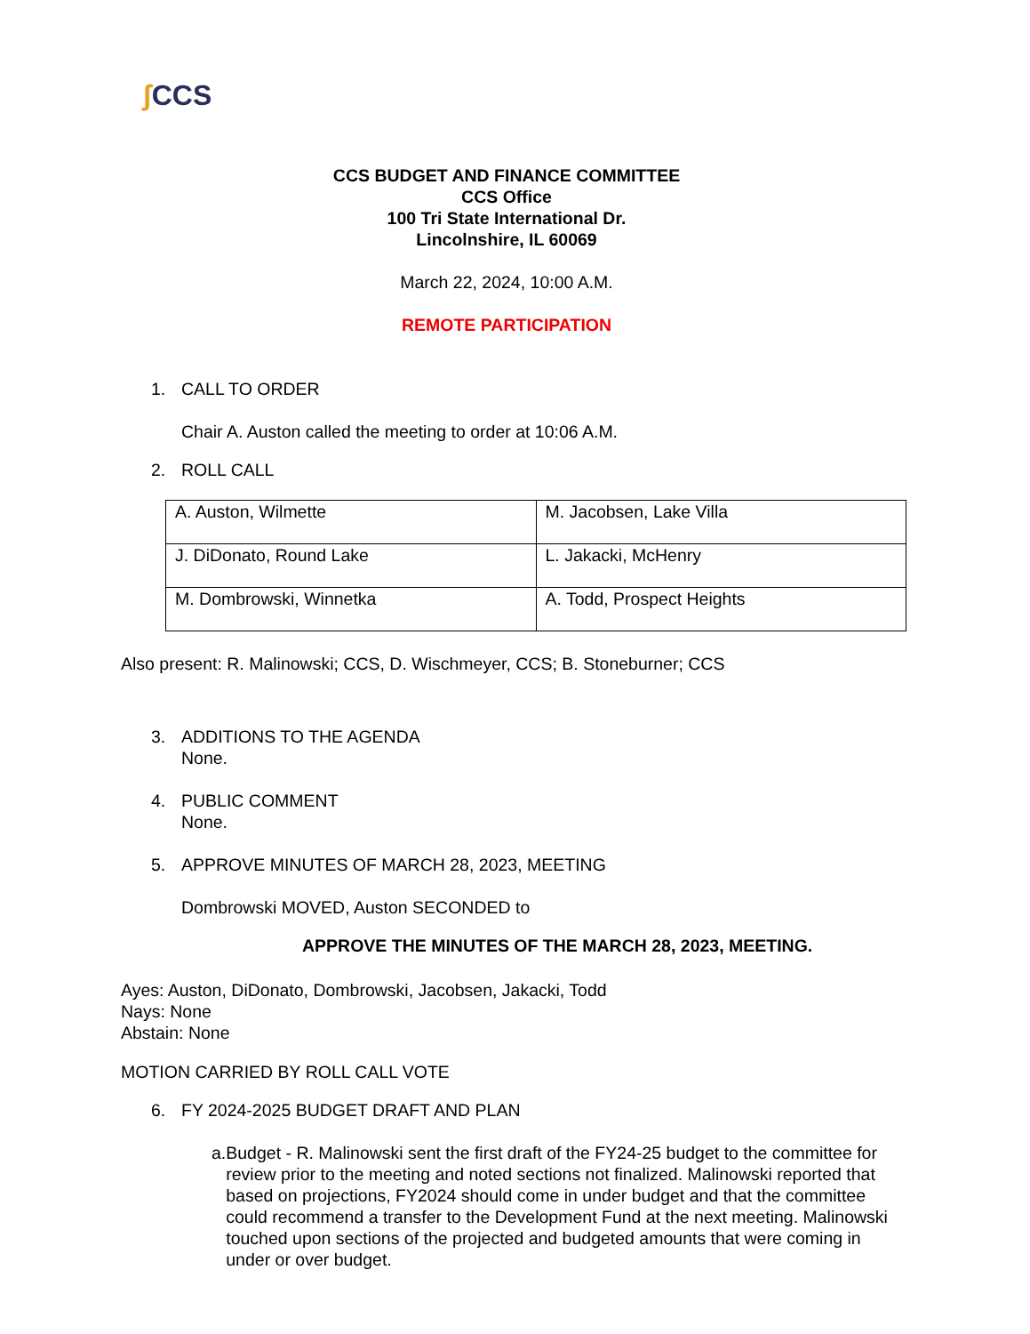ʃ CCS
CCS BUDGET AND FINANCE COMMITTEE
CCS Office
100 Tri State International Dr.
Lincolnshire, IL 60069
March 22, 2024, 10:00 A.M.
REMOTE PARTICIPATION
1. CALL TO ORDER
Chair A. Auston called the meeting to order at 10:06 A.M.
2. ROLL CALL
| A. Auston, Wilmette | M. Jacobsen, Lake Villa |
| J. DiDonato, Round Lake | L. Jakacki, McHenry |
| M. Dombrowski, Winnetka | A. Todd, Prospect Heights |
Also present: R. Malinowski; CCS, D. Wischmeyer, CCS; B. Stoneburner; CCS
3. ADDITIONS TO THE AGENDA
None.
4. PUBLIC COMMENT
None.
5. APPROVE MINUTES OF MARCH 28, 2023, MEETING
Dombrowski MOVED, Auston SECONDED to
APPROVE THE MINUTES OF THE MARCH 28, 2023, MEETING.
Ayes: Auston, DiDonato, Dombrowski, Jacobsen, Jakacki, Todd
Nays: None
Abstain: None
MOTION CARRIED BY ROLL CALL VOTE
6. FY 2024-2025 BUDGET DRAFT AND PLAN
a. Budget - R. Malinowski sent the first draft of the FY24-25 budget to the committee for review prior to the meeting and noted sections not finalized. Malinowski reported that based on projections, FY2024 should come in under budget and that the committee could recommend a transfer to the Development Fund at the next meeting. Malinowski touched upon sections of the projected and budgeted amounts that were coming in under or over budget.